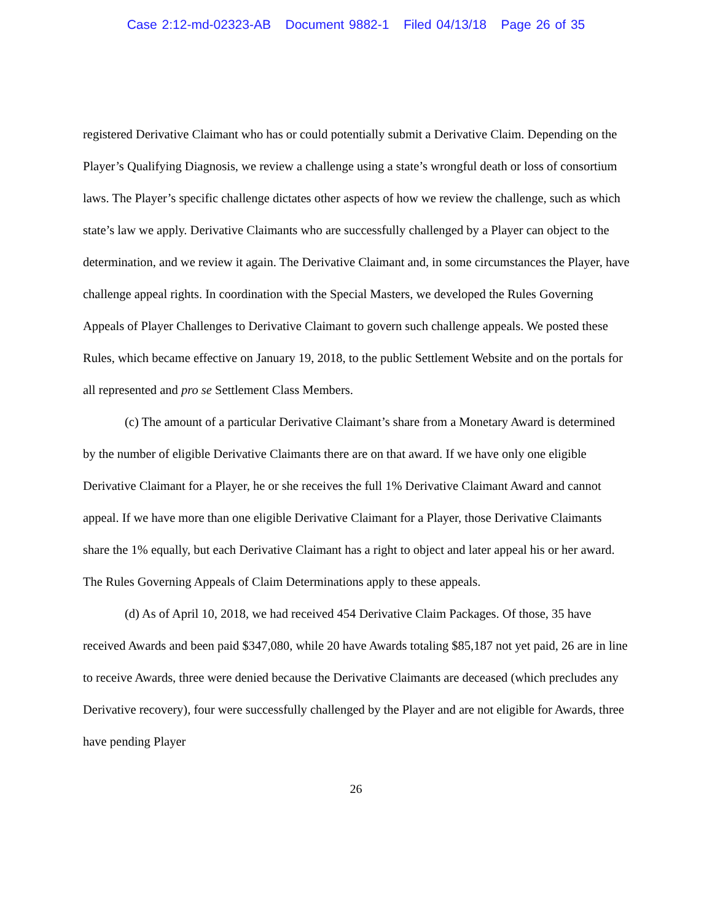Case 2:12-md-02323-AB Document 9882-1 Filed 04/13/18 Page 26 of 35
registered Derivative Claimant who has or could potentially submit a Derivative Claim. Depending on the Player’s Qualifying Diagnosis, we review a challenge using a state’s wrongful death or loss of consortium laws. The Player’s specific challenge dictates other aspects of how we review the challenge, such as which state’s law we apply. Derivative Claimants who are successfully challenged by a Player can object to the determination, and we review it again. The Derivative Claimant and, in some circumstances the Player, have challenge appeal rights. In coordination with the Special Masters, we developed the Rules Governing Appeals of Player Challenges to Derivative Claimant to govern such challenge appeals. We posted these Rules, which became effective on January 19, 2018, to the public Settlement Website and on the portals for all represented and pro se Settlement Class Members.
(c) The amount of a particular Derivative Claimant’s share from a Monetary Award is determined by the number of eligible Derivative Claimants there are on that award. If we have only one eligible Derivative Claimant for a Player, he or she receives the full 1% Derivative Claimant Award and cannot appeal. If we have more than one eligible Derivative Claimant for a Player, those Derivative Claimants share the 1% equally, but each Derivative Claimant has a right to object and later appeal his or her award. The Rules Governing Appeals of Claim Determinations apply to these appeals.
(d) As of April 10, 2018, we had received 454 Derivative Claim Packages. Of those, 35 have received Awards and been paid $347,080, while 20 have Awards totaling $85,187 not yet paid, 26 are in line to receive Awards, three were denied because the Derivative Claimants are deceased (which precludes any Derivative recovery), four were successfully challenged by the Player and are not eligible for Awards, three have pending Player
26